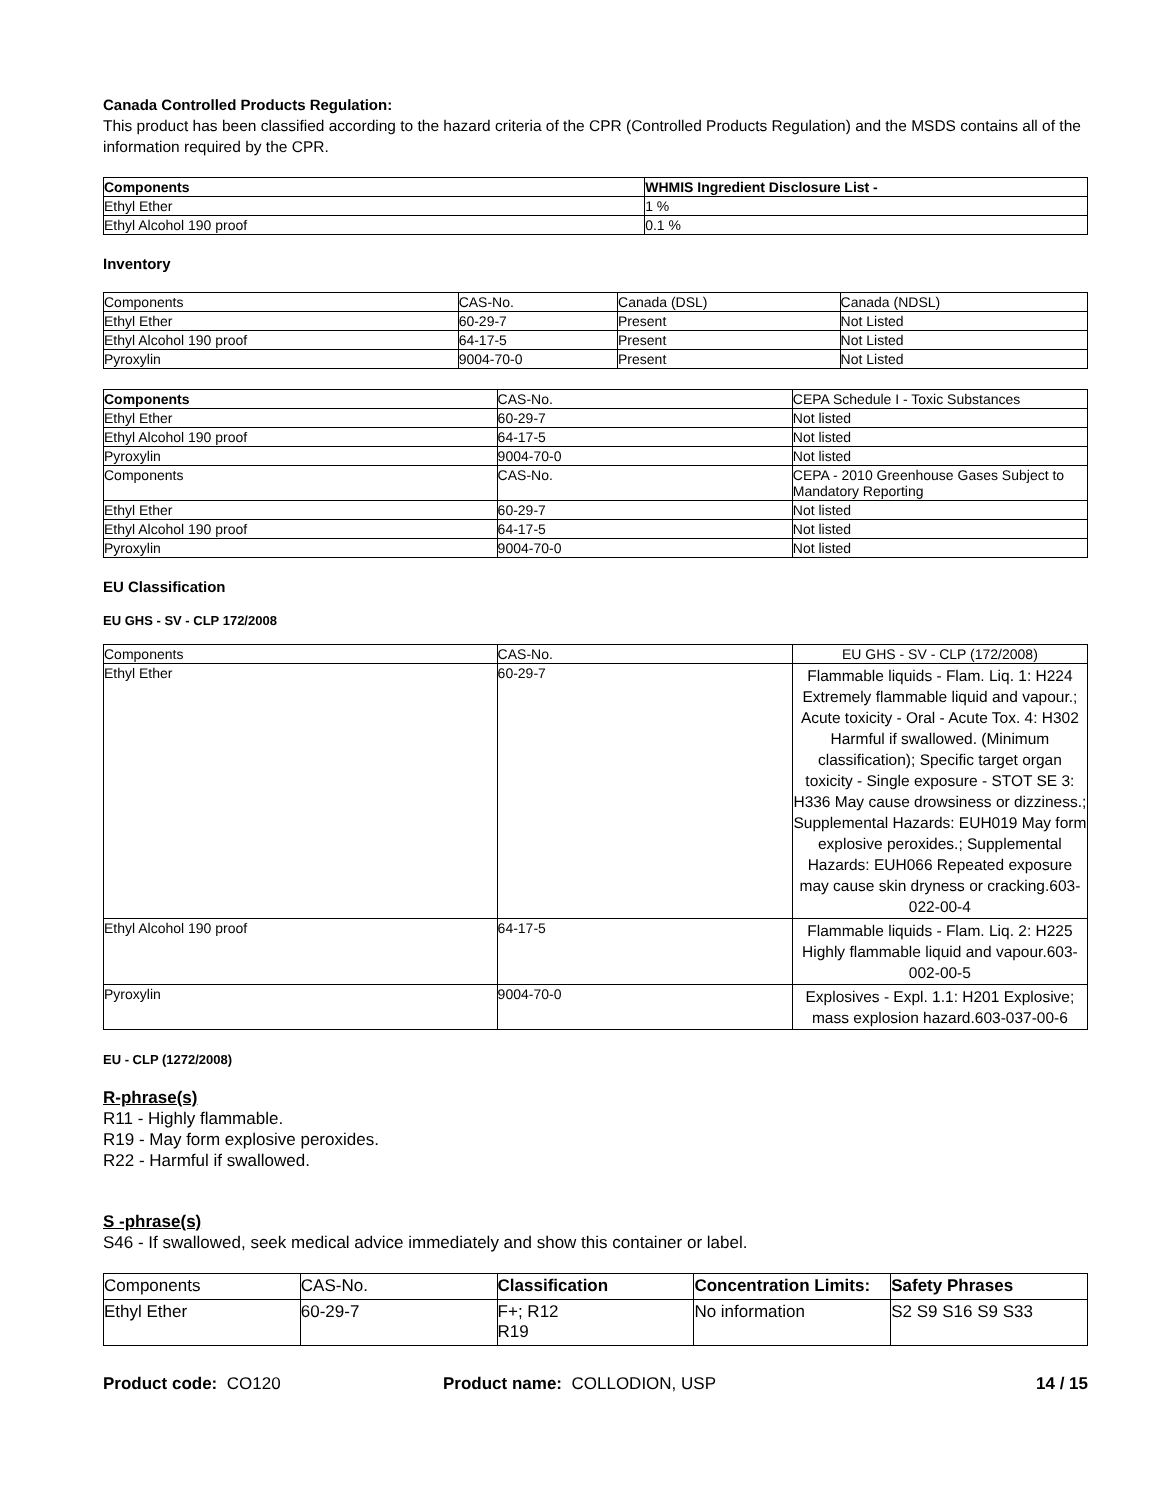Canada Controlled Products Regulation:
This product has been classified according to the hazard criteria of the CPR (Controlled Products Regulation) and the MSDS contains all of the information required by the CPR.
| Components | WHMIS Ingredient Disclosure List - |
| --- | --- |
| Ethyl Ether | 1 % |
| Ethyl Alcohol 190 proof | 0.1 % |
Inventory
| Components | CAS-No. | Canada (DSL) | Canada (NDSL) |
| --- | --- | --- | --- |
| Ethyl Ether | 60-29-7 | Present | Not Listed |
| Ethyl Alcohol 190 proof | 64-17-5 | Present | Not Listed |
| Pyroxylin | 9004-70-0 | Present | Not Listed |
| Components | CAS-No. | CEPA Schedule I - Toxic Substances |
| --- | --- | --- |
| Ethyl Ether | 60-29-7 | Not listed |
| Ethyl Alcohol 190 proof | 64-17-5 | Not listed |
| Pyroxylin | 9004-70-0 | Not listed |
| Components | CAS-No. | CEPA - 2010 Greenhouse Gases Subject to Mandatory Reporting |
| Ethyl Ether | 60-29-7 | Not listed |
| Ethyl Alcohol 190 proof | 64-17-5 | Not listed |
| Pyroxylin | 9004-70-0 | Not listed |
EU Classification
EU GHS - SV - CLP 172/2008
| Components | CAS-No. | EU GHS - SV - CLP (172/2008) |
| --- | --- | --- |
| Ethyl Ether | 60-29-7 | Flammable liquids - Flam. Liq. 1: H224 Extremely flammable liquid and vapour.; Acute toxicity - Oral - Acute Tox. 4: H302 Harmful if swallowed. (Minimum classification); Specific target organ toxicity - Single exposure - STOT SE 3: H336 May cause drowsiness or dizziness.; Supplemental Hazards: EUH019 May form explosive peroxides.; Supplemental Hazards: EUH066 Repeated exposure may cause skin dryness or cracking.603-022-00-4 |
| Ethyl Alcohol 190 proof | 64-17-5 | Flammable liquids - Flam. Liq. 2: H225 Highly flammable liquid and vapour.603-002-00-5 |
| Pyroxylin | 9004-70-0 | Explosives - Expl. 1.1: H201 Explosive; mass explosion hazard.603-037-00-6 |
EU - CLP (1272/2008)
R-phrase(s)
R11 - Highly flammable.
R19 - May form explosive peroxides.
R22 - Harmful if swallowed.
S -phrase(s)
S46 - If swallowed, seek medical advice immediately and show this container or label.
| Components | CAS-No. | Classification | Concentration Limits: | Safety Phrases |
| --- | --- | --- | --- | --- |
| Ethyl Ether | 60-29-7 | F+; R12 R19 | No information | S2 S9 S16 S9 S33 |
Product code: CO120 Product name: COLLODION, USP 14 / 15